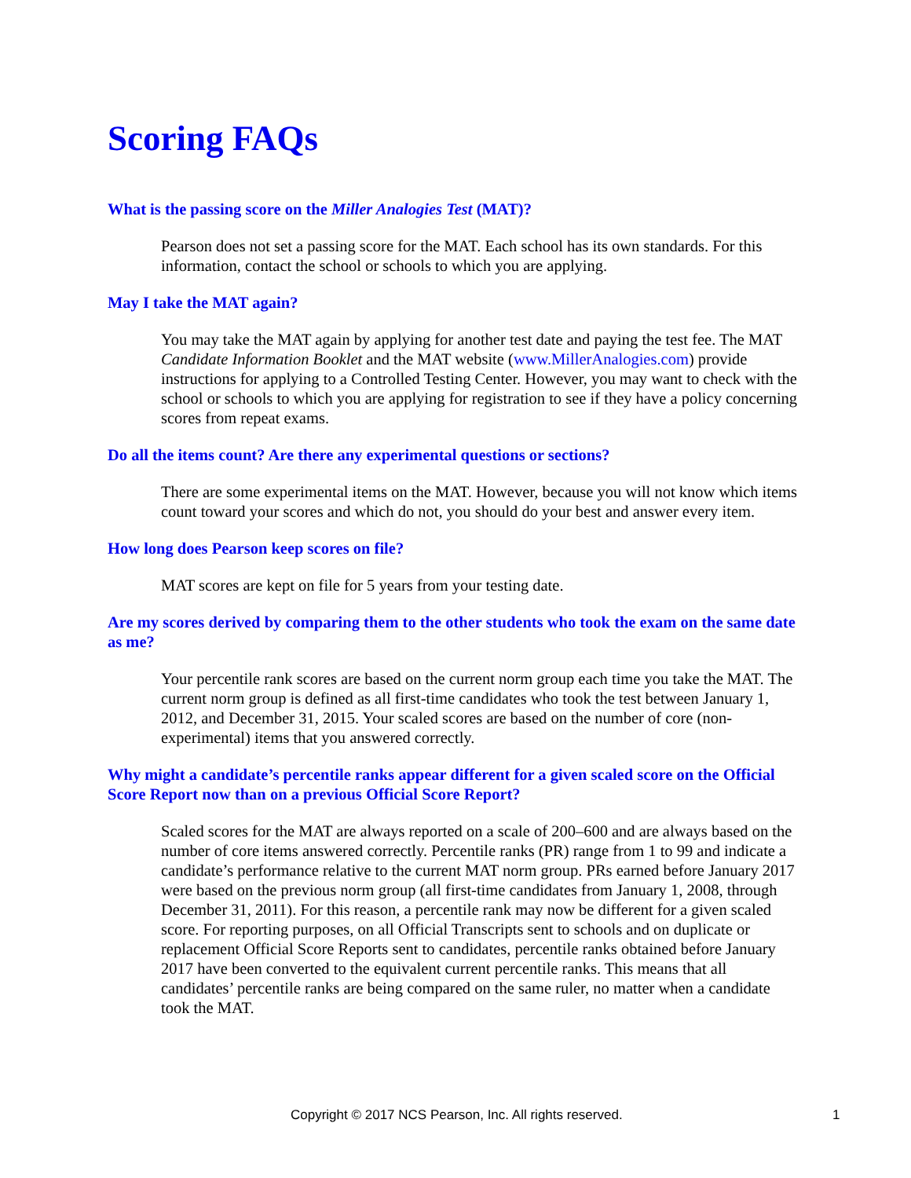Scoring FAQs
What is the passing score on the Miller Analogies Test (MAT)?
Pearson does not set a passing score for the MAT. Each school has its own standards. For this information, contact the school or schools to which you are applying.
May I take the MAT again?
You may take the MAT again by applying for another test date and paying the test fee. The MAT Candidate Information Booklet and the MAT website (www.MillerAnalogies.com) provide instructions for applying to a Controlled Testing Center. However, you may want to check with the school or schools to which you are applying for registration to see if they have a policy concerning scores from repeat exams.
Do all the items count? Are there any experimental questions or sections?
There are some experimental items on the MAT. However, because you will not know which items count toward your scores and which do not, you should do your best and answer every item.
How long does Pearson keep scores on file?
MAT scores are kept on file for 5 years from your testing date.
Are my scores derived by comparing them to the other students who took the exam on the same date as me?
Your percentile rank scores are based on the current norm group each time you take the MAT. The current norm group is defined as all first-time candidates who took the test between January 1, 2012, and December 31, 2015. Your scaled scores are based on the number of core (non-experimental) items that you answered correctly.
Why might a candidate’s percentile ranks appear different for a given scaled score on the Official Score Report now than on a previous Official Score Report?
Scaled scores for the MAT are always reported on a scale of 200–600 and are always based on the number of core items answered correctly. Percentile ranks (PR) range from 1 to 99 and indicate a candidate’s performance relative to the current MAT norm group. PRs earned before January 2017 were based on the previous norm group (all first-time candidates from January 1, 2008, through December 31, 2011). For this reason, a percentile rank may now be different for a given scaled score. For reporting purposes, on all Official Transcripts sent to schools and on duplicate or replacement Official Score Reports sent to candidates, percentile ranks obtained before January 2017 have been converted to the equivalent current percentile ranks. This means that all candidates’ percentile ranks are being compared on the same ruler, no matter when a candidate took the MAT.
Copyright © 2017 NCS Pearson, Inc. All rights reserved. 1